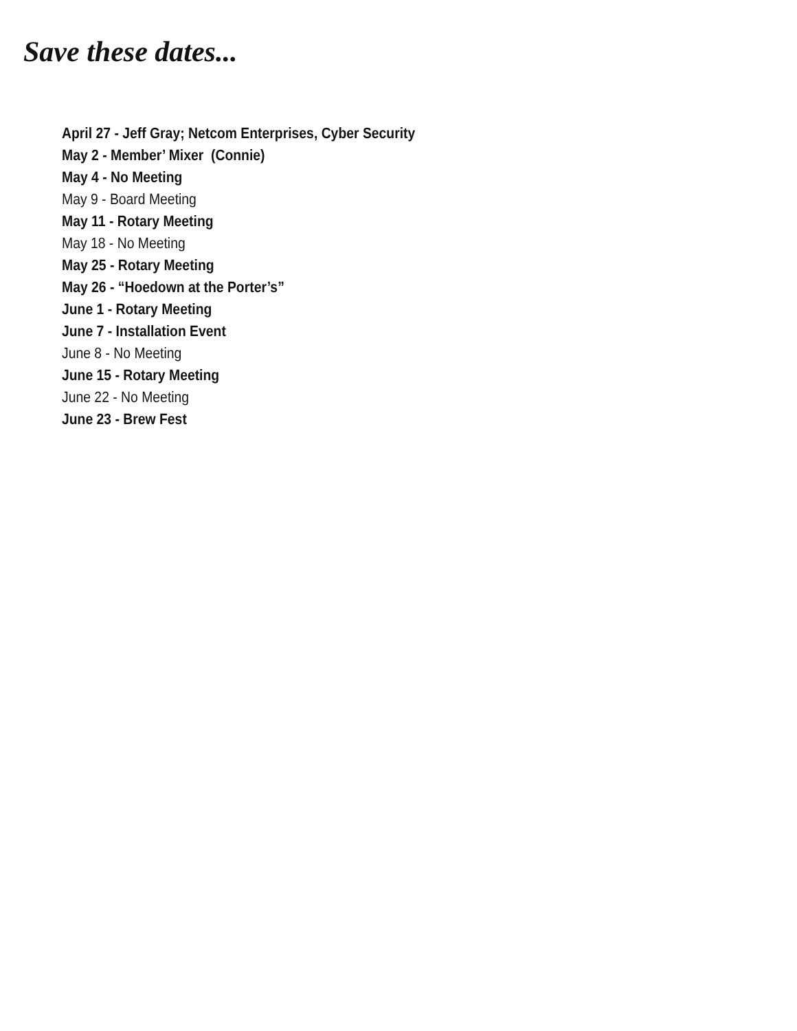Save these dates...
April 27 - Jeff Gray; Netcom Enterprises, Cyber Security
May 2 - Member’ Mixer (Connie)
May 4 - No Meeting
May 9 - Board Meeting
May 11 - Rotary Meeting
May 18 - No Meeting
May 25 - Rotary Meeting
May 26 - “Hoedown at the Porter’s”
June 1 - Rotary Meeting
June 7 - Installation Event
June 8 - No Meeting
June 15 - Rotary Meeting
June 22 - No Meeting
June 23 - Brew Fest